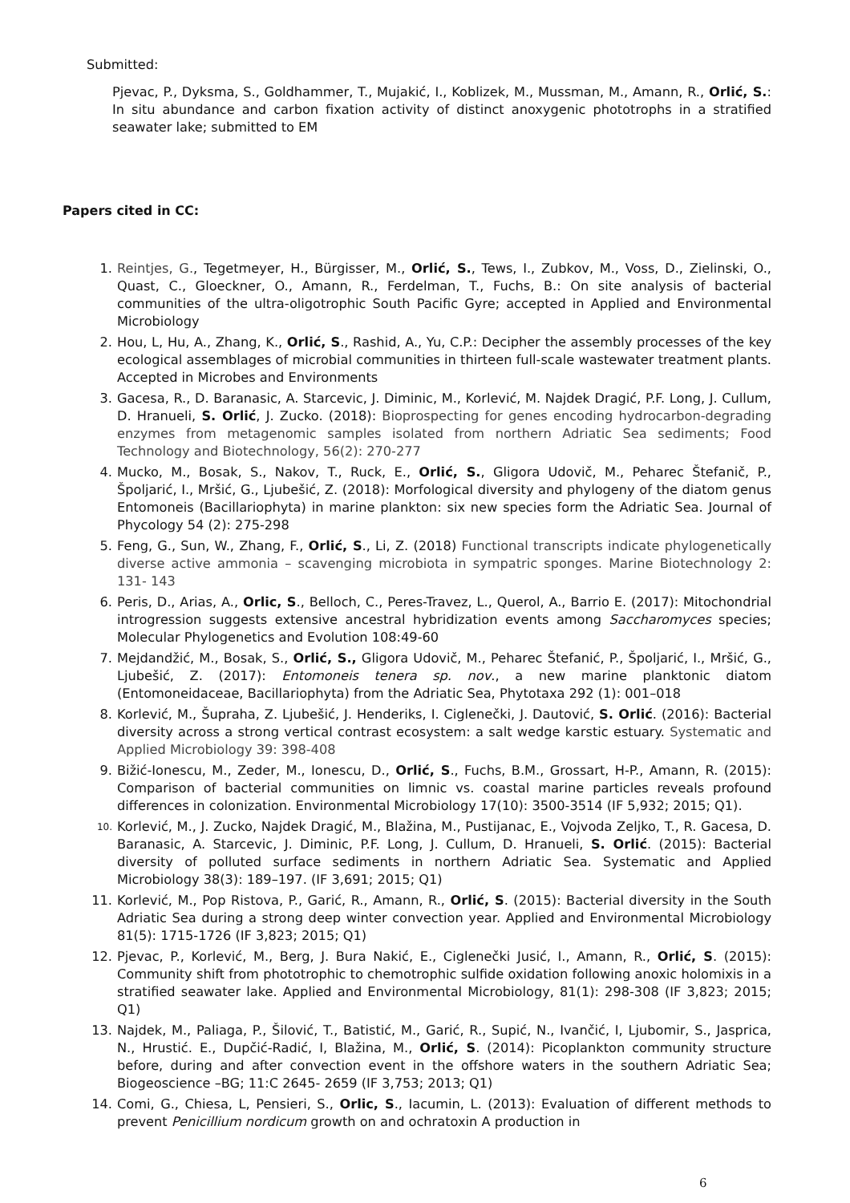Submitted:
Pjevac, P., Dyksma, S., Goldhammer, T., Mujakić, I., Koblizek, M., Mussman, M., Amann, R., Orlić, S.: In situ abundance and carbon fixation activity of distinct anoxygenic phototrophs in a stratified seawater lake; submitted to EM
Papers cited in CC:
1. Reintjes, G., Tegetmeyer, H., Bürgisser, M., Orlić, S., Tews, I., Zubkov, M., Voss, D., Zielinski, O., Quast, C., Gloeckner, O., Amann, R., Ferdelman, T., Fuchs, B.: On site analysis of bacterial communities of the ultra-oligotrophic South Pacific Gyre; accepted in Applied and Environmental Microbiology
2. Hou, L, Hu, A., Zhang, K., Orlić, S., Rashid, A., Yu, C.P.: Decipher the assembly processes of the key ecological assemblages of microbial communities in thirteen full-scale wastewater treatment plants. Accepted in Microbes and Environments
3. Gacesa, R., D. Baranasic, A. Starcevic, J. Diminic, M., Korlević, M. Najdek Dragić, P.F. Long, J. Cullum, D. Hranueli, S. Orlić, J. Zucko. (2018): Bioprospecting for genes encoding hydrocarbon-degrading enzymes from metagenomic samples isolated from northern Adriatic Sea sediments; Food Technology and Biotechnology, 56(2): 270-277
4. Mucko, M., Bosak, S., Nakov, T., Ruck, E., Orlić, S., Gligora Udovič, M., Peharec Štefanič, P., Špoljarić, I., Mršić, G., Ljubešić, Z. (2018): Morfological diversity and phylogeny of the diatom genus Entomoneis (Bacillariophyta) in marine plankton: six new species form the Adriatic Sea. Journal of Phycology 54 (2): 275-298
5. Feng, G., Sun, W., Zhang, F., Orlić, S., Li, Z. (2018) Functional transcripts indicate phylogenetically diverse active ammonia – scavenging microbiota in sympatric sponges. Marine Biotechnology 2: 131- 143
6. Peris, D., Arias, A., Orlic, S., Belloch, C., Peres-Travez, L., Querol, A., Barrio E. (2017): Mitochondrial introgression suggests extensive ancestral hybridization events among Saccharomyces species; Molecular Phylogenetics and Evolution 108:49-60
7. Mejdandžić, M., Bosak, S., Orlić, S., Gligora Udovič, M., Peharec Štefanić, P., Špoljarić, I., Mršić, G., Ljubešić, Z. (2017): Entomoneis tenera sp. nov., a new marine planktonic diatom (Entomoneidaceae, Bacillariophyta) from the Adriatic Sea, Phytotaxa 292 (1): 001–018
8. Korlević, M., Šupraha, Z. Ljubešić, J. Henderiks, I. Ciglenečki, J. Dautović, S. Orlić. (2016): Bacterial diversity across a strong vertical contrast ecosystem: a salt wedge karstic estuary. Systematic and Applied Microbiology 39: 398-408
9. Bižić-Ionescu, M., Zeder, M., Ionescu, D., Orlić, S., Fuchs, B.M., Grossart, H-P., Amann, R. (2015): Comparison of bacterial communities on limnic vs. coastal marine particles reveals profound differences in colonization. Environmental Microbiology 17(10): 3500-3514 (IF 5,932; 2015; Q1).
10. Korlević, M., J. Zucko, Najdek Dragić, M., Blažina, M., Pustijanac, E., Vojvoda Zeljko, T., R. Gacesa, D. Baranasic, A. Starcevic, J. Diminic, P.F. Long, J. Cullum, D. Hranueli, S. Orlić. (2015): Bacterial diversity of polluted surface sediments in northern Adriatic Sea. Systematic and Applied Microbiology 38(3): 189–197. (IF 3,691; 2015; Q1)
11. Korlević, M., Pop Ristova, P., Garić, R., Amann, R., Orlić, S. (2015): Bacterial diversity in the South Adriatic Sea during a strong deep winter convection year. Applied and Environmental Microbiology 81(5): 1715-1726 (IF 3,823; 2015; Q1)
12. Pjevac, P., Korlević, M., Berg, J. Bura Nakić, E., Ciglenečki Jusić, I., Amann, R., Orlić, S. (2015): Community shift from phototrophic to chemotrophic sulfide oxidation following anoxic holomixis in a stratified seawater lake. Applied and Environmental Microbiology, 81(1): 298-308 (IF 3,823; 2015; Q1)
13. Najdek, M., Paliaga, P., Šilović, T., Batistić, M., Garić, R., Supić, N., Ivančić, I, Ljubomir, S., Jasprica, N., Hrustić. E., Dupčić-Radić, I, Blažina, M., Orlić, S. (2014): Picoplankton community structure before, during and after convection event in the offshore waters in the southern Adriatic Sea; Biogeoscience –BG; 11:C 2645- 2659 (IF 3,753; 2013; Q1)
14. Comi, G., Chiesa, L, Pensieri, S., Orlic, S., Iacumin, L. (2013): Evaluation of different methods to prevent Penicillium nordicum growth on and ochratoxin A production in
6